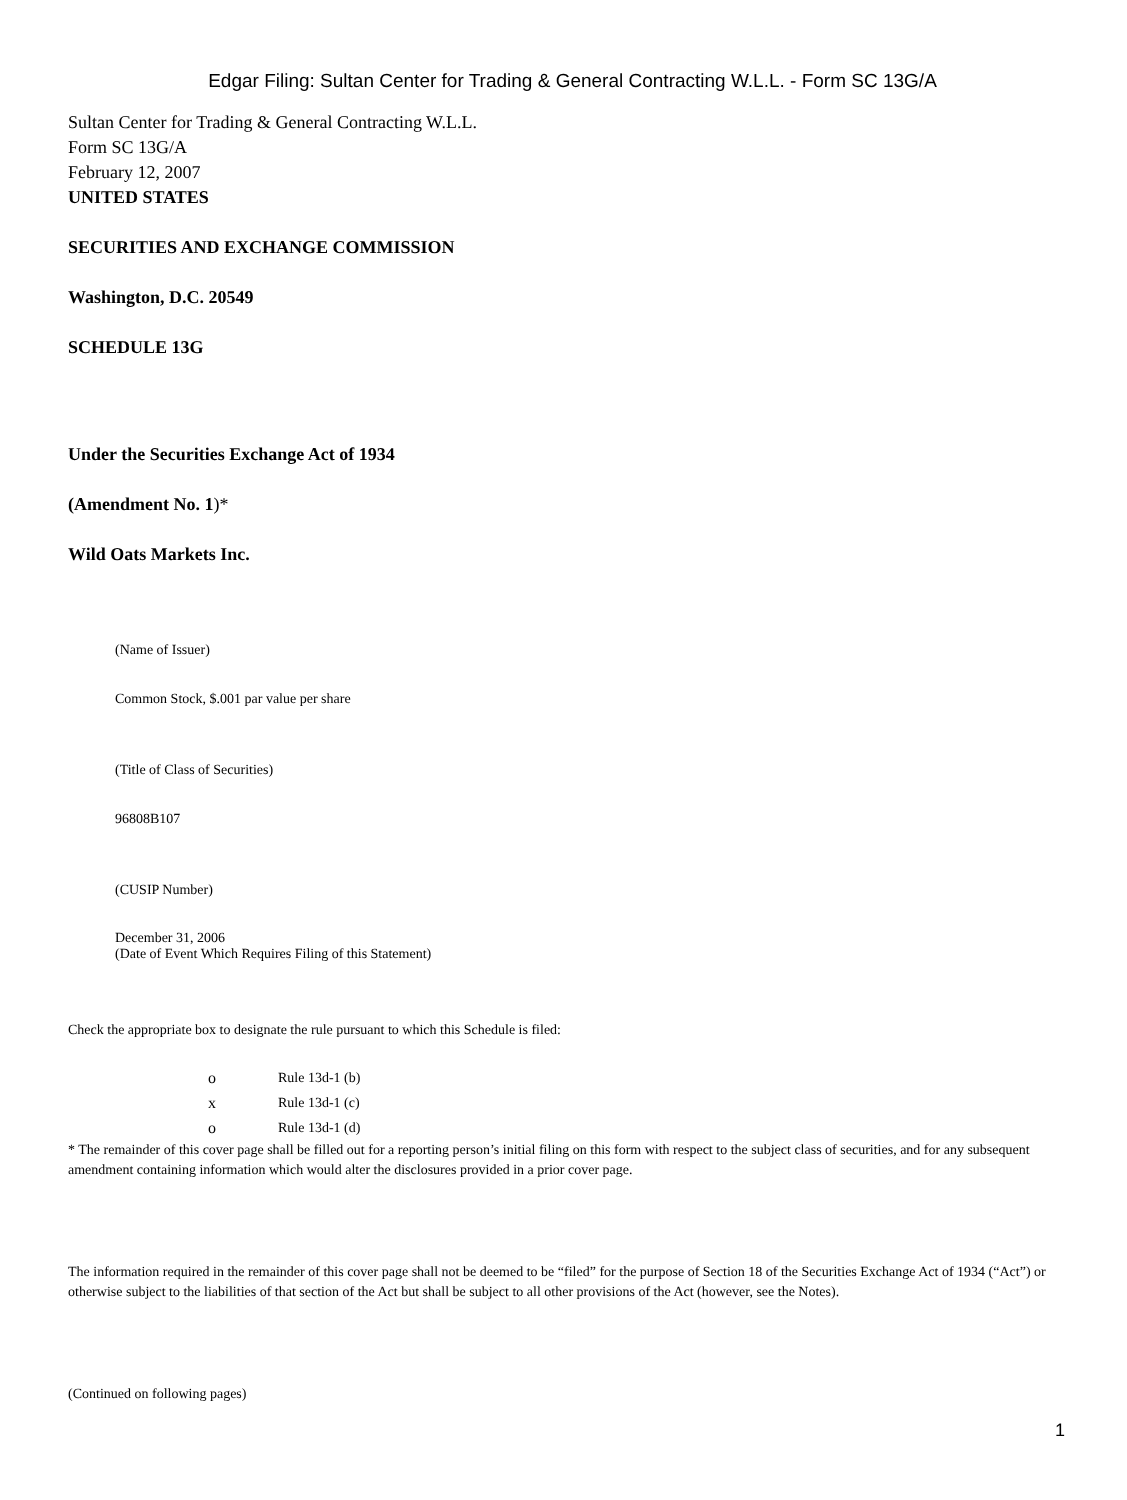Edgar Filing: Sultan Center for Trading & General Contracting W.L.L. - Form SC 13G/A
Sultan Center for Trading & General Contracting W.L.L.
Form SC 13G/A
February 12, 2007
UNITED STATES
SECURITIES AND EXCHANGE COMMISSION
Washington, D.C. 20549
SCHEDULE 13G
Under the Securities Exchange Act of 1934
(Amendment No. 1)*
Wild Oats Markets Inc.
(Name of Issuer)
Common Stock, $.001 par value per share
(Title of Class of Securities)
96808B107
(CUSIP Number)
December 31, 2006
(Date of Event Which Requires Filing of this Statement)
Check the appropriate box to designate the rule pursuant to which this Schedule is filed:
o Rule 13d-1 (b)
x Rule 13d-1 (c)
o Rule 13d-1 (d)
* The remainder of this cover page shall be filled out for a reporting person’s initial filing on this form with respect to the subject class of securities, and for any subsequent amendment containing information which would alter the disclosures provided in a prior cover page.
The information required in the remainder of this cover page shall not be deemed to be “filed” for the purpose of Section 18 of the Securities Exchange Act of 1934 (“Act”) or otherwise subject to the liabilities of that section of the Act but shall be subject to all other provisions of the Act (however, see the Notes).
(Continued on following pages)
1